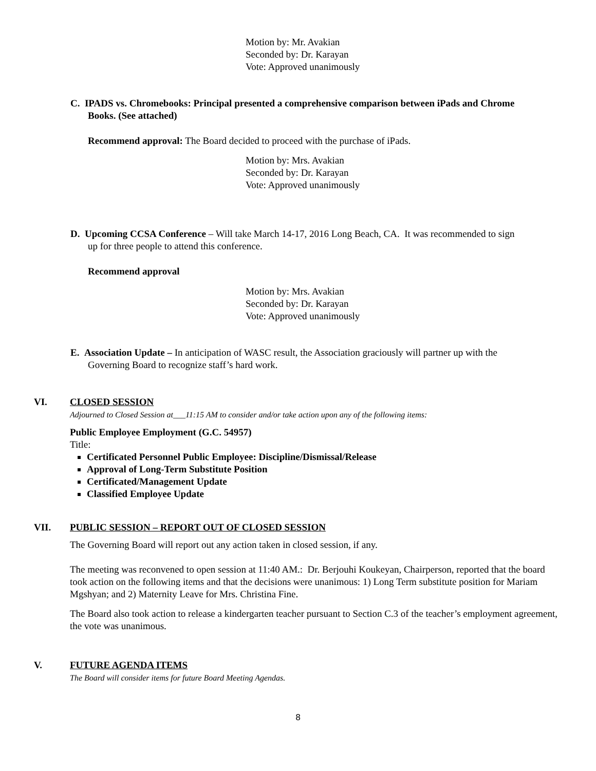Motion by: Mr. Avakian
Seconded by: Dr. Karayan
Vote: Approved unanimously
C. IPADS vs. Chromebooks: Principal presented a comprehensive comparison between iPads and Chrome
Books. (See attached)
Recommend approval: The Board decided to proceed with the purchase of iPads.
Motion by: Mrs. Avakian
Seconded by: Dr. Karayan
Vote: Approved unanimously
D. Upcoming CCSA Conference – Will take March 14-17, 2016 Long Beach, CA. It was recommended to sign
up for three people to attend this conference.
Recommend approval
Motion by: Mrs. Avakian
Seconded by: Dr. Karayan
Vote: Approved unanimously
E. Association Update – In anticipation of WASC result, the Association graciously will partner up with the
Governing Board to recognize staff’s hard work.
VI. CLOSED SESSION
Adjourned to Closed Session at___11:15 AM to consider and/or take action upon any of the following items:
Public Employee Employment (G.C. 54957)
Title:
Certificated Personnel Public Employee: Discipline/Dismissal/Release
Approval of Long-Term Substitute Position
Certificated/Management Update
Classified Employee Update
VII. PUBLIC SESSION – REPORT OUT OF CLOSED SESSION
The Governing Board will report out any action taken in closed session, if any.
The meeting was reconvened to open session at 11:40 AM.: Dr. Berjouhi Koukeyan, Chairperson, reported that the board took action on the following items and that the decisions were unanimous: 1) Long Term substitute position for Mariam Mgshyan; and 2) Maternity Leave for Mrs. Christina Fine.
The Board also took action to release a kindergarten teacher pursuant to Section C.3 of the teacher’s employment agreement, the vote was unanimous.
V. FUTURE AGENDA ITEMS
The Board will consider items for future Board Meeting Agendas.
8